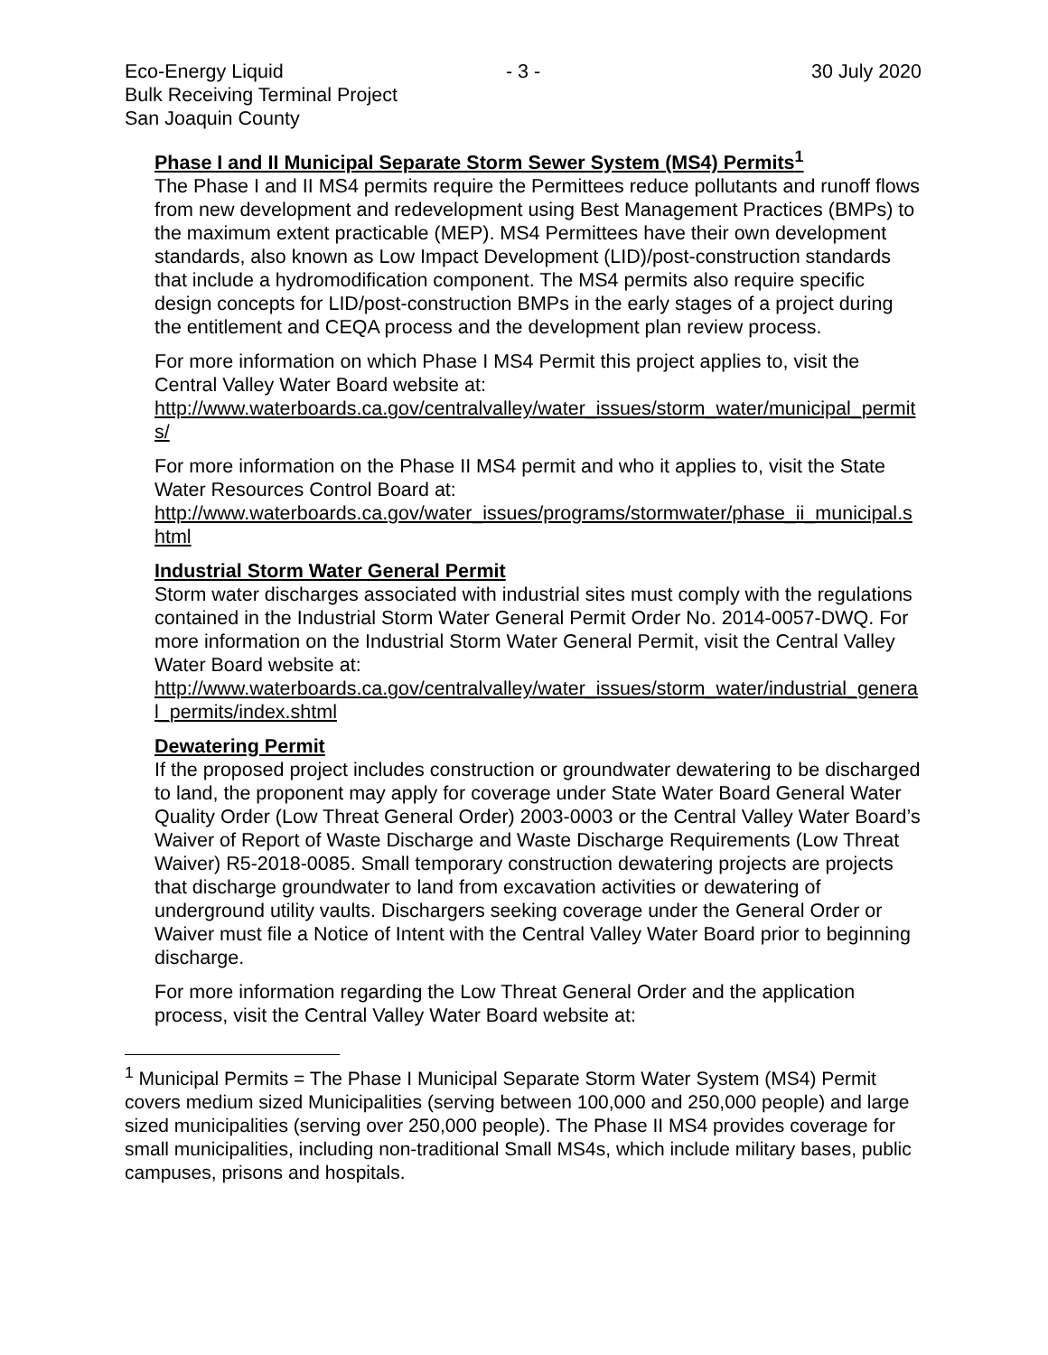Eco-Energy Liquid - 3 - 30 July 2020
Bulk Receiving Terminal Project
San Joaquin County
Phase I and II Municipal Separate Storm Sewer System (MS4) Permits<sup>1</sup>
The Phase I and II MS4 permits require the Permittees reduce pollutants and runoff flows from new development and redevelopment using Best Management Practices (BMPs) to the maximum extent practicable (MEP). MS4 Permittees have their own development standards, also known as Low Impact Development (LID)/post-construction standards that include a hydromodification component. The MS4 permits also require specific design concepts for LID/post-construction BMPs in the early stages of a project during the entitlement and CEQA process and the development plan review process.
For more information on which Phase I MS4 Permit this project applies to, visit the Central Valley Water Board website at:
http://www.waterboards.ca.gov/centralvalley/water_issues/storm_water/municipal_permits/
For more information on the Phase II MS4 permit and who it applies to, visit the State Water Resources Control Board at:
http://www.waterboards.ca.gov/water_issues/programs/stormwater/phase_ii_municipal.shtml
Industrial Storm Water General Permit
Storm water discharges associated with industrial sites must comply with the regulations contained in the Industrial Storm Water General Permit Order No. 2014-0057-DWQ. For more information on the Industrial Storm Water General Permit, visit the Central Valley Water Board website at:
http://www.waterboards.ca.gov/centralvalley/water_issues/storm_water/industrial_general_permits/index.shtml
Dewatering Permit
If the proposed project includes construction or groundwater dewatering to be discharged to land, the proponent may apply for coverage under State Water Board General Water Quality Order (Low Threat General Order) 2003-0003 or the Central Valley Water Board’s Waiver of Report of Waste Discharge and Waste Discharge Requirements (Low Threat Waiver) R5-2018-0085. Small temporary construction dewatering projects are projects that discharge groundwater to land from excavation activities or dewatering of underground utility vaults. Dischargers seeking coverage under the General Order or Waiver must file a Notice of Intent with the Central Valley Water Board prior to beginning discharge.
For more information regarding the Low Threat General Order and the application process, visit the Central Valley Water Board website at:
<sup>1</sup> Municipal Permits = The Phase I Municipal Separate Storm Water System (MS4) Permit covers medium sized Municipalities (serving between 100,000 and 250,000 people) and large sized municipalities (serving over 250,000 people). The Phase II MS4 provides coverage for small municipalities, including non-traditional Small MS4s, which include military bases, public campuses, prisons and hospitals.